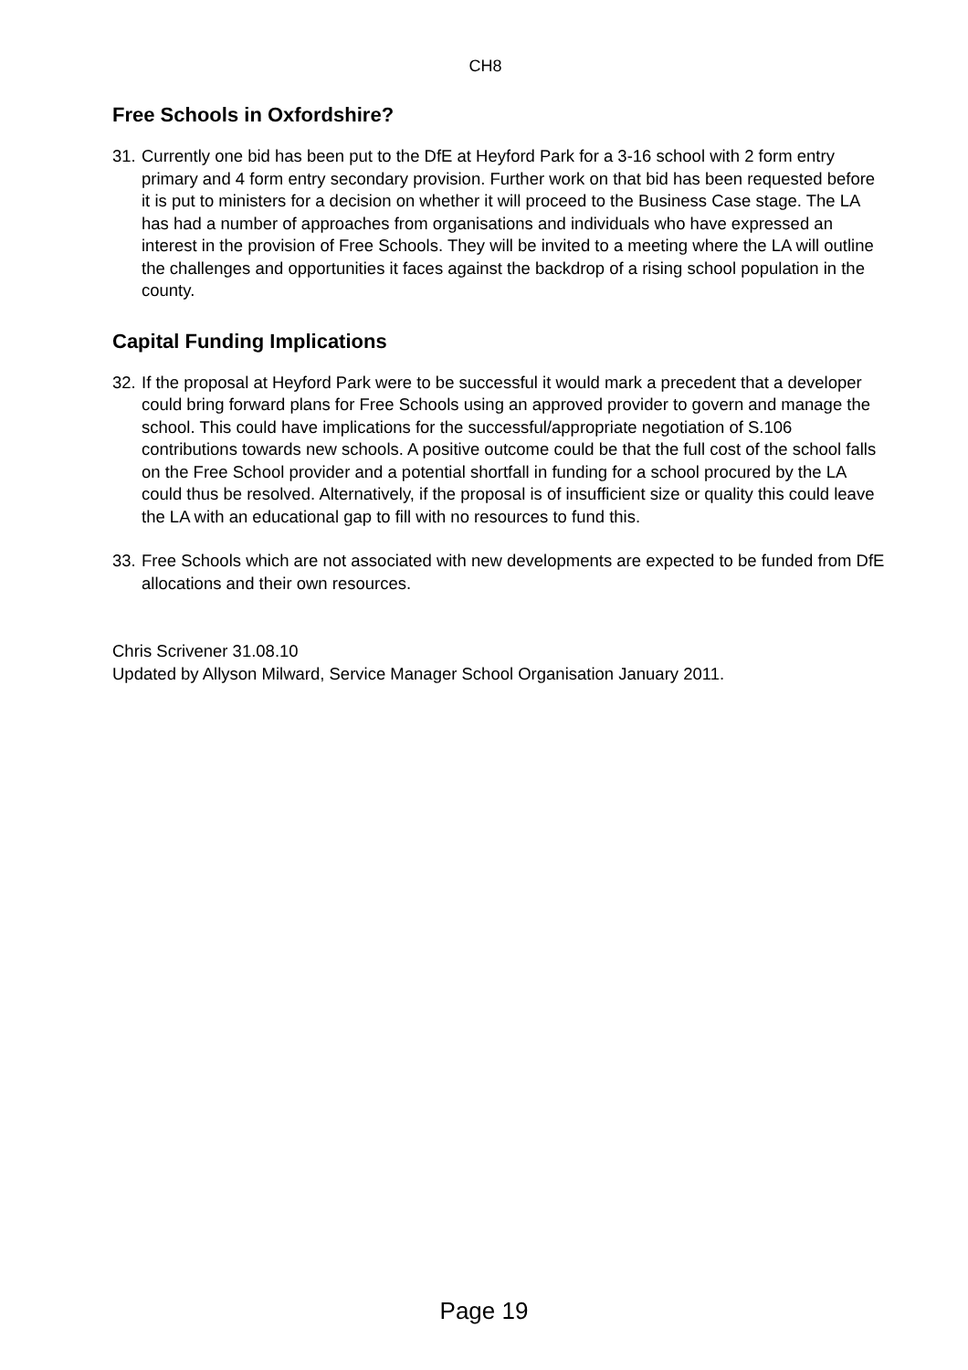CH8
Free Schools in Oxfordshire?
31.
Currently one bid has been put to the DfE at Heyford Park for a 3-16 school with 2 form entry primary and 4 form entry secondary provision. Further work on that bid has been requested before it is put to ministers for a decision on whether it will proceed to the Business Case stage. The LA has had a number of approaches from organisations and individuals who have expressed an interest in the provision of Free Schools. They will be invited to a meeting where the LA will outline the challenges and opportunities it faces against the backdrop of a rising school population in the county.
Capital Funding Implications
32.
If the proposal at Heyford Park were to be successful it would mark a precedent that a developer could bring forward plans for Free Schools using an approved provider to govern and manage the school. This could have implications for the successful/appropriate negotiation of S.106 contributions towards new schools. A positive outcome could be that the full cost of the school falls on the Free School provider and a potential shortfall in funding for a school procured by the LA could thus be resolved. Alternatively, if the proposal is of insufficient size or quality this could leave the LA with an educational gap to fill with no resources to fund this.
33.
Free Schools which are not associated with new developments are expected to be funded from DfE allocations and their own resources.
Chris Scrivener 31.08.10
Updated by Allyson Milward, Service Manager School Organisation January 2011.
Page 19